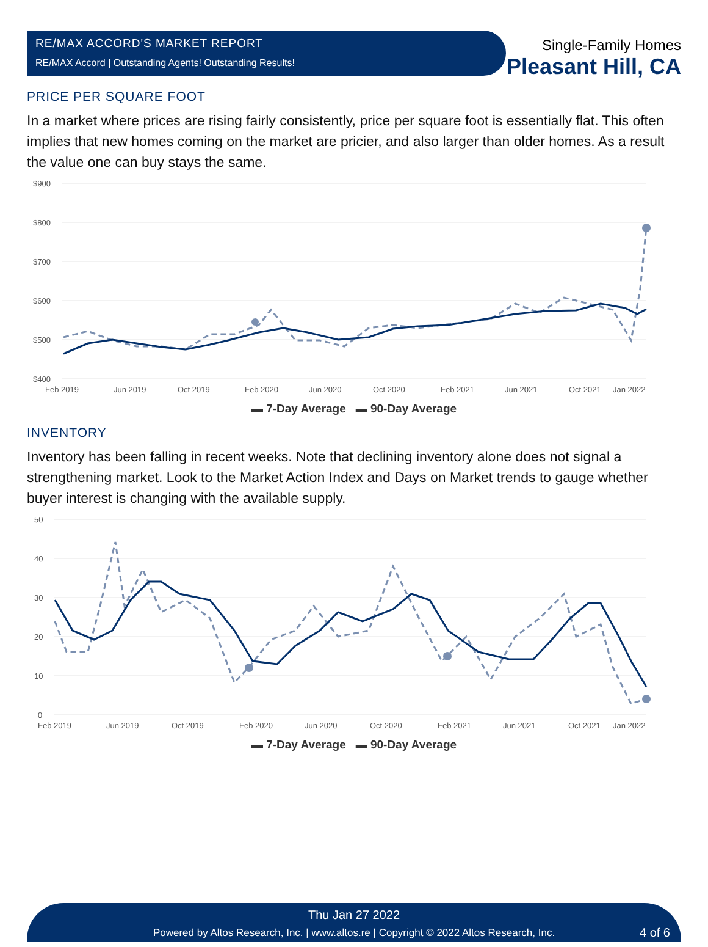RE/MAX ACCORD'S MARKET REPORT
RE/MAX Accord | Outstanding Agents! Outstanding Results!
Single-Family Homes
Pleasant Hill, CA
PRICE PER SQUARE FOOT
In a market where prices are rising fairly consistently, price per square foot is essentially flat. This often implies that new homes coming on the market are pricier, and also larger than older homes. As a result the value one can buy stays the same.
$900
$800
$700
$600
$500
$400
Feb 2019
Jun 2019
Oct 2019
Feb 2020
Jun 2020
Oct 2020
Feb 2021
Jun 2021
Oct 2021
Jan 2022
▬ 7-Day Average ▬ 90-Day Average
INVENTORY
Inventory has been falling in recent weeks. Note that declining inventory alone does not signal a strengthening market. Look to the Market Action Index and Days on Market trends to gauge whether buyer interest is changing with the available supply.
50
40
30
20
10
0
Feb 2019
Jun 2019
Oct 2019
Feb 2020
Jun 2020
Oct 2020
Feb 2021
Jun 2021
Oct 2021
Jan 2022
▬ 7-Day Average ▬ 90-Day Average
Thu Jan 27 2022
Powered by Altos Research, Inc. | www.altos.re | Copyright © 2022 Altos Research, Inc.
4 of 6